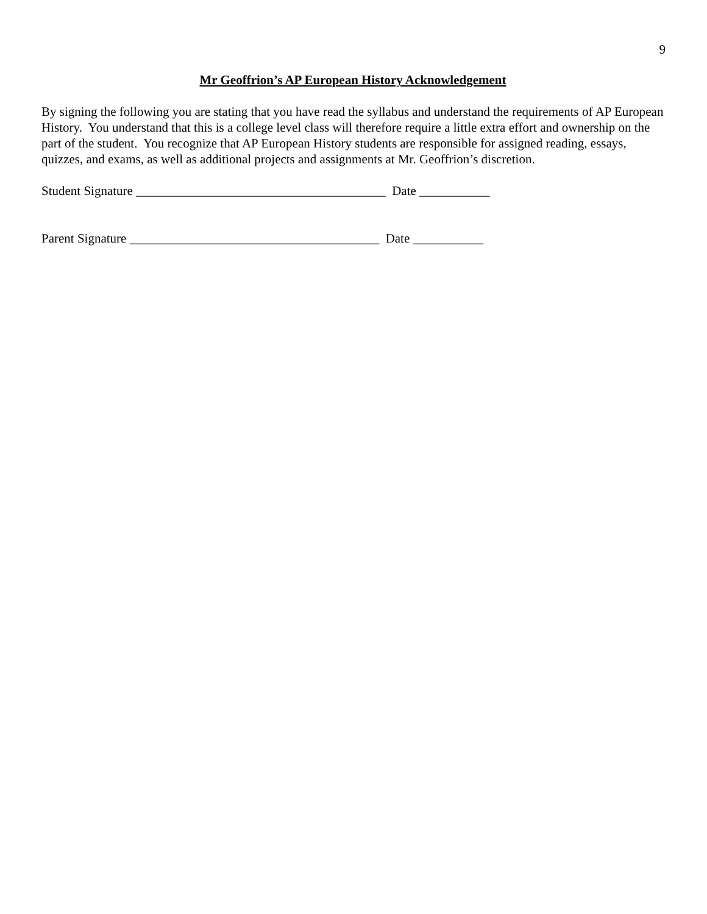9
Mr Geoffrion’s AP European History Acknowledgement
By signing the following you are stating that you have read the syllabus and understand the requirements of AP European History. You understand that this is a college level class will therefore require a little extra effort and ownership on the part of the student. You recognize that AP European History students are responsible for assigned reading, essays, quizzes, and exams, as well as additional projects and assignments at Mr. Geoffrion’s discretion.
Student Signature _______________________________________ Date ___________
Parent Signature _______________________________________ Date ___________